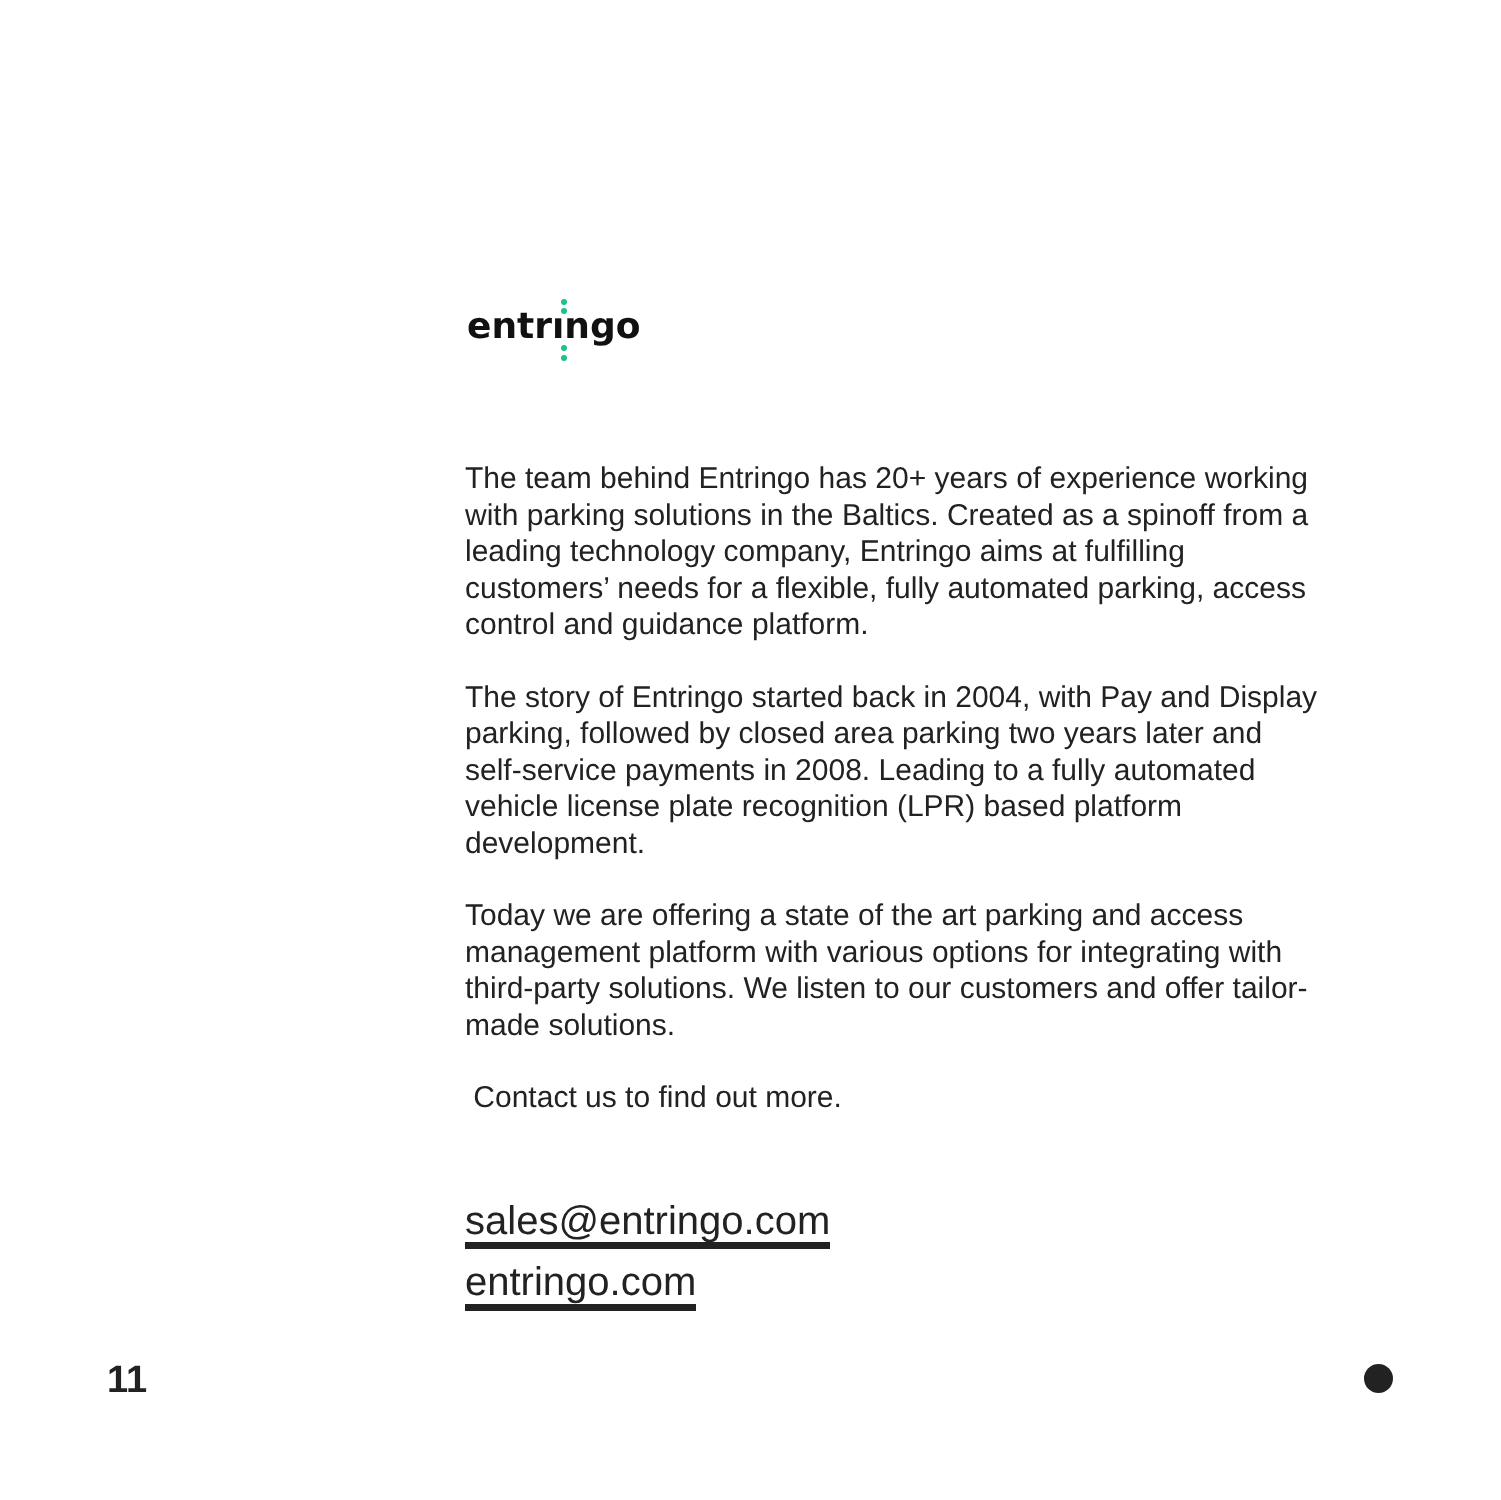entrıngo
The team behind Entringo has 20+ years of experience working with parking solutions in the Baltics. Created as a spinoff from a leading technology company, Entringo aims at fulfilling customers’ needs for a flexible, fully automated parking, access control and guidance platform.
The story of Entringo started back in 2004, with Pay and Display parking, followed by closed area parking two years later and self-service payments in 2008. Leading to a fully automated vehicle license plate recognition (LPR) based platform development.
Today we are offering a state of the art parking and access management platform with various options for integrating with third-party solutions. We listen to our customers and offer tailor-made solutions.
Contact us to find out more.
sales@entringo.com
entringo.com
11